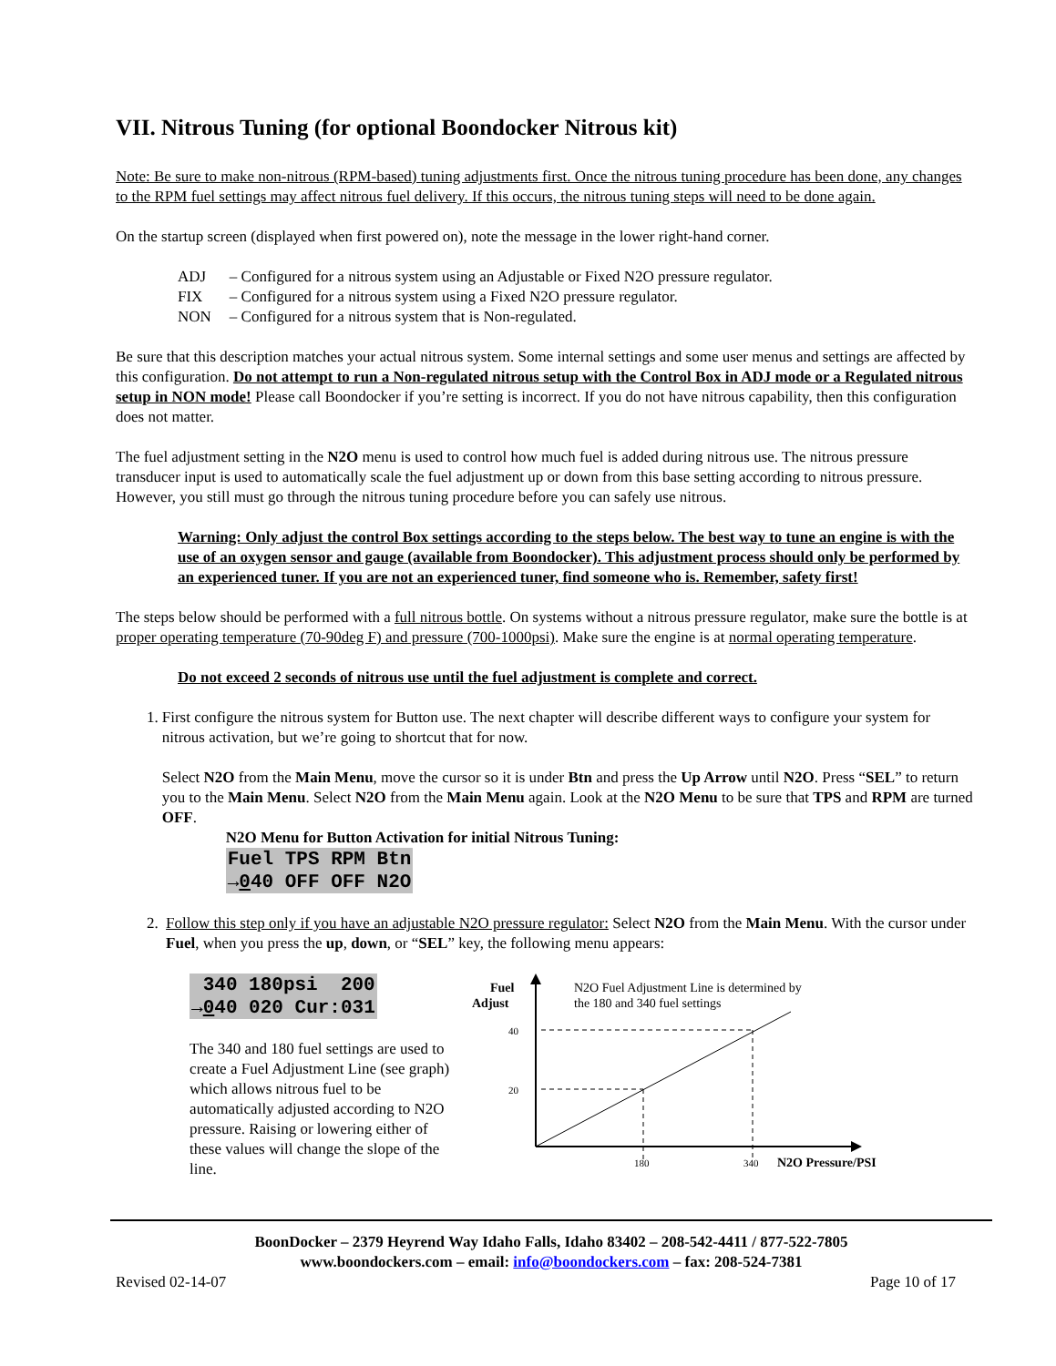VII. Nitrous Tuning (for optional Boondocker Nitrous kit)
Note: Be sure to make non-nitrous (RPM-based) tuning adjustments first. Once the nitrous tuning procedure has been done, any changes to the RPM fuel settings may affect nitrous fuel delivery. If this occurs, the nitrous tuning steps will need to be done again.
On the startup screen (displayed when first powered on), note the message in the lower right-hand corner.
| ADJ | – Configured for a nitrous system using an Adjustable or Fixed N2O pressure regulator. |
| FIX | – Configured for a nitrous system using a Fixed N2O pressure regulator. |
| NON | – Configured for a nitrous system that is Non-regulated. |
Be sure that this description matches your actual nitrous system. Some internal settings and some user menus and settings are affected by this configuration. Do not attempt to run a Non-regulated nitrous setup with the Control Box in ADJ mode or a Regulated nitrous setup in NON mode! Please call Boondocker if you’re setting is incorrect. If you do not have nitrous capability, then this configuration does not matter.
The fuel adjustment setting in the N2O menu is used to control how much fuel is added during nitrous use. The nitrous pressure transducer input is used to automatically scale the fuel adjustment up or down from this base setting according to nitrous pressure. However, you still must go through the nitrous tuning procedure before you can safely use nitrous.
Warning: Only adjust the control Box settings according to the steps below. The best way to tune an engine is with the use of an oxygen sensor and gauge (available from Boondocker). This adjustment process should only be performed by an experienced tuner. If you are not an experienced tuner, find someone who is. Remember, safety first!
The steps below should be performed with a full nitrous bottle. On systems without a nitrous pressure regulator, make sure the bottle is at proper operating temperature (70-90deg F) and pressure (700-1000psi). Make sure the engine is at normal operating temperature.
Do not exceed 2 seconds of nitrous use until the fuel adjustment is complete and correct.
1. First configure the nitrous system for Button use. The next chapter will describe different ways to configure your system for nitrous activation, but we’re going to shortcut that for now.
Select N2O from the Main Menu, move the cursor so it is under Btn and press the Up Arrow until N2O. Press “SEL” to return you to the Main Menu. Select N2O from the Main Menu again. Look at the N2O Menu to be sure that TPS and RPM are turned OFF.
N2O Menu for Button Activation for initial Nitrous Tuning:
Fuel TPS RPM Btn →040 OFF OFF N2O
2. Follow this step only if you have an adjustable N2O pressure regulator: Select N2O from the Main Menu. With the cursor under Fuel, when you press the up, down, or “SEL” key, the following menu appears:
340 180psi 200 →040 020 Cur:031
The 340 and 180 fuel settings are used to create a Fuel Adjustment Line (see graph) which allows nitrous fuel to be automatically adjusted according to N2O pressure. Raising or lowering either of these values will change the slope of the line.
Fuel
Adjust
N2O Fuel Adjustment Line is determined by
the 180 and 340 fuel settings
40
20
180
340
N2O Pressure/PSI
BoonDocker – 2379 Heyrend Way Idaho Falls, Idaho 83402 – 208-542-4411 / 877-522-7805
www.boondockers.com – email: info@boondockers.com – fax: 208-524-7381
Revised 02-14-07 Page 10 of 17